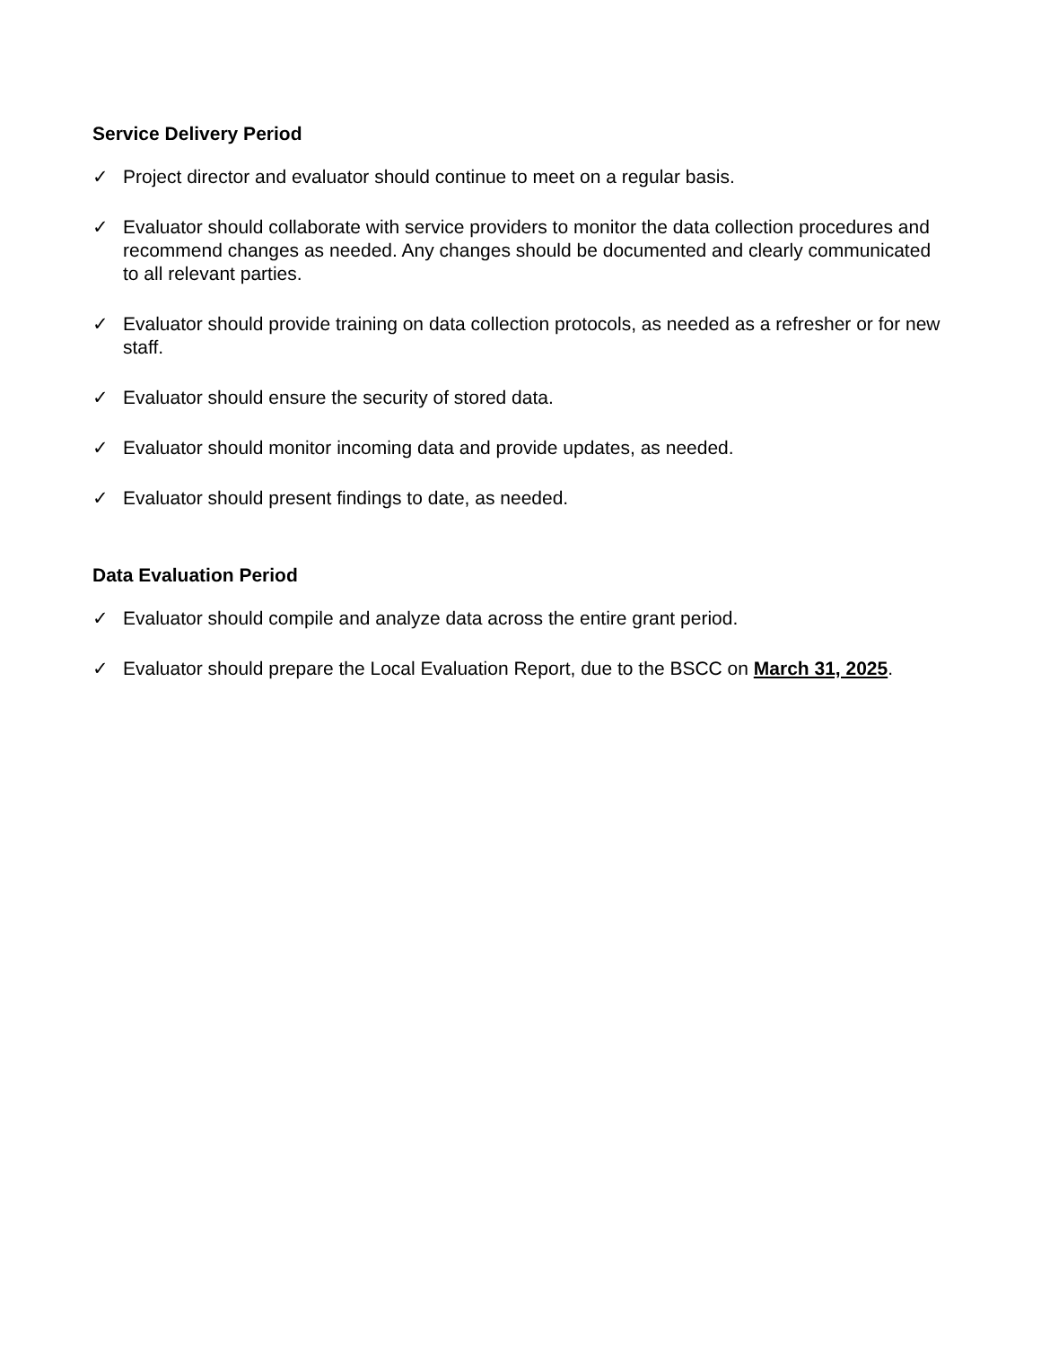Service Delivery Period
✓ Project director and evaluator should continue to meet on a regular basis.
✓ Evaluator should collaborate with service providers to monitor the data collection procedures and recommend changes as needed. Any changes should be documented and clearly communicated to all relevant parties.
✓ Evaluator should provide training on data collection protocols, as needed as a refresher or for new staff.
✓ Evaluator should ensure the security of stored data.
✓ Evaluator should monitor incoming data and provide updates, as needed.
✓ Evaluator should present findings to date, as needed.
Data Evaluation Period
✓ Evaluator should compile and analyze data across the entire grant period.
✓ Evaluator should prepare the Local Evaluation Report, due to the BSCC on March 31, 2025.